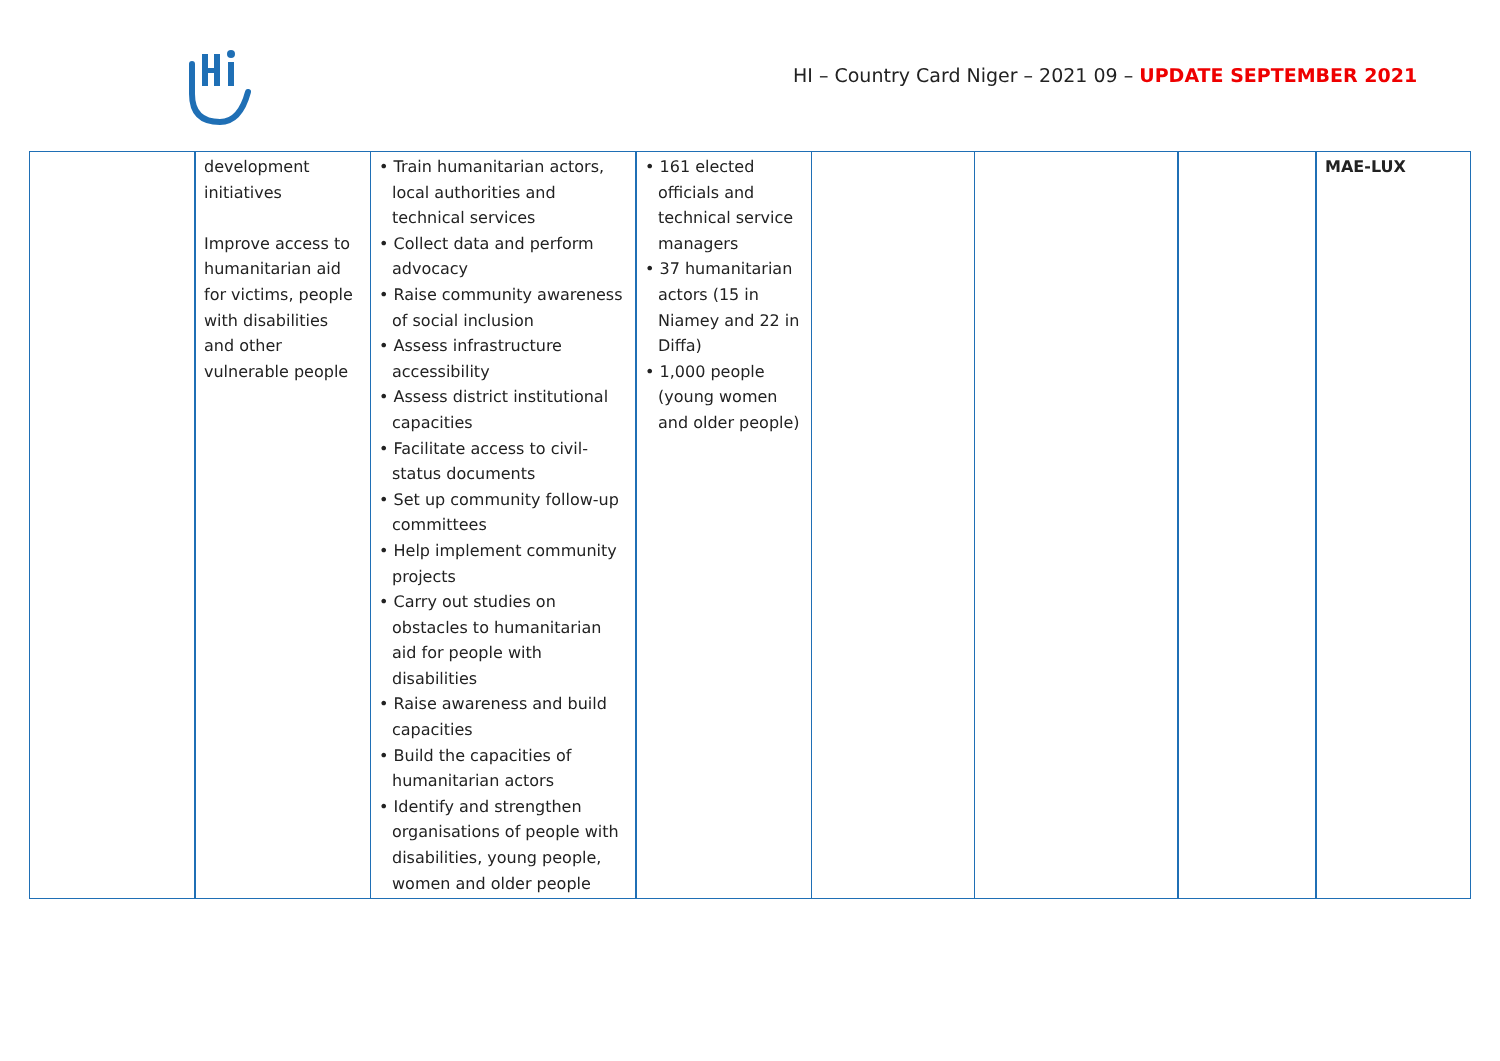HI – Country Card Niger – 2021 09 – UPDATE SEPTEMBER 2021
| | development initiatives Improve access to humanitarian aid for victims, people with disabilities and other vulnerable people | • Train humanitarian actors, local authorities and technical services • Collect data and perform advocacy • Raise community awareness of social inclusion • Assess infrastructure accessibility • Assess district institutional capacities • Facilitate access to civil-status documents • Set up community follow-up committees • Help implement community projects • Carry out studies on obstacles to humanitarian aid for people with disabilities • Raise awareness and build capacities • Build the capacities of humanitarian actors • Identify and strengthen organisations of people with disabilities, young people, women and older people | • 161 elected officials and technical service managers • 37 humanitarian actors (15 in Niamey and 22 in Diffa) • 1,000 people (young women and older people) | | | | MAE-LUX |